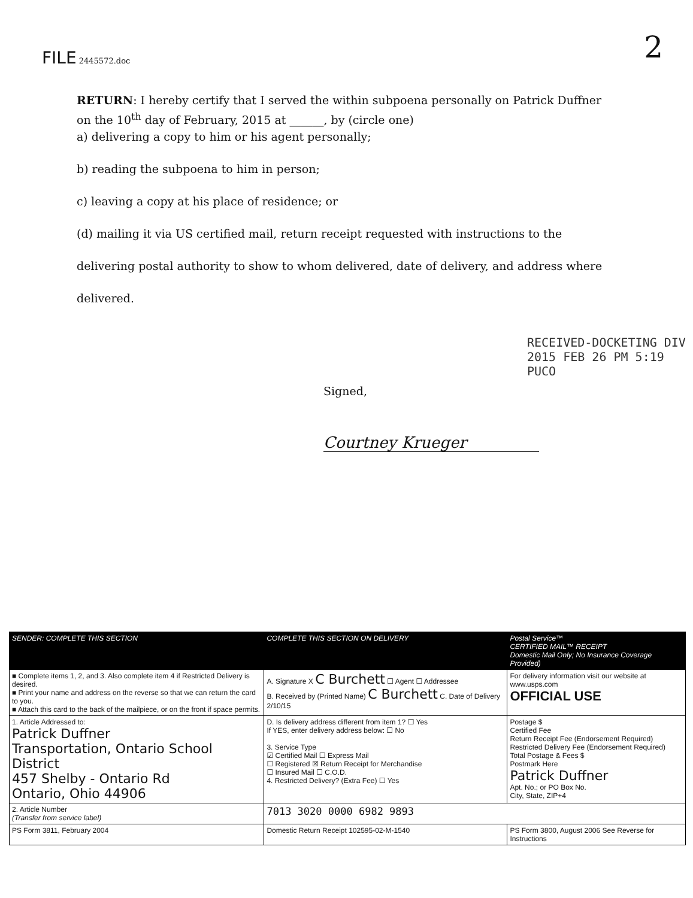2
FILE 2445572.doc
RETURN: I hereby certify that I served the within subpoena personally on Patrick Duffner on the 10<sup>th</sup> day of February, 2015 at ______, by (circle one)
a) delivering a copy to him or his agent personally;
b) reading the subpoena to him in person;
c) leaving a copy at his place of residence; or
(d) mailing it via US certified mail, return receipt requested with instructions to the
delivering postal authority to show to whom delivered, date of delivery, and address where
delivered.
RECEIVED-DOCKETING DIV
2015 FEB 26 PM 5:19
PUCO
Signed,
Courtney Krueger
| SENDER: COMPLETE THIS SECTION | COMPLETE THIS SECTION ON DELIVERY | Postal Service™ CERTIFIED MAIL™ RECEIPT Domestic Mail Only; No Insurance Coverage Provided) |
| --- | --- | --- |
| ■ Complete items 1, 2, and 3. Also complete item 4 if Restricted Delivery is desired. ■ Print your name and address on the reverse so that we can return the card to you. ■ Attach this card to the back of the mailpiece, or on the front if space permits. | A. Signature X C Burchett ☐ Agent ☐ Addressee B. Received by (Printed Name) C Burchett C. Date of Delivery 2/10/15 | For delivery information visit our website at www.usps.com OFFICIAL USE |
| 1. Article Addressed to: Patrick Duffner Transportation, Ontario School District 457 Shelby - Ontario Rd Ontario, Ohio 44906 | D. Is delivery address different from item 1? ☐ Yes If YES, enter delivery address below: ☐ No 3. Service Type ☑ Certified Mail ☐ Express Mail ☐ Registered ☒ Return Receipt for Merchandise ☐ Insured Mail ☐ C.O.D. 4. Restricted Delivery? (Extra Fee) ☐ Yes | Postage $ Certified Fee Return Receipt Fee (Endorsement Required) Restricted Delivery Fee (Endorsement Required) Total Postage & Fees $ Postmark Here Patrick Duffner Apt. No.; or PO Box No. City, State, ZIP+4 |
| 2. Article Number (Transfer from service label) | 7013 3020 0000 6982 9893 | |
| PS Form 3811, February 2004 | Domestic Return Receipt 102595-02-M-1540 | PS Form 3800, August 2006 See Reverse for Instructions |